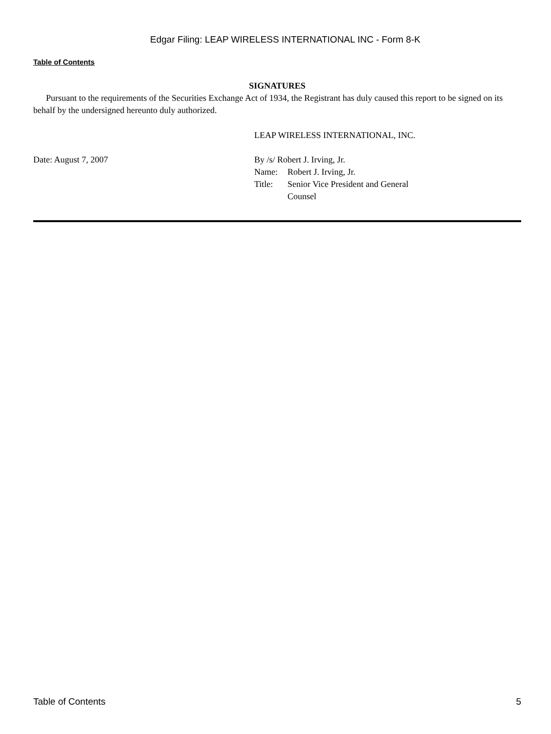Edgar Filing: LEAP WIRELESS INTERNATIONAL INC - Form 8-K
Table of Contents
SIGNATURES
Pursuant to the requirements of the Securities Exchange Act of 1934, the Registrant has duly caused this report to be signed on its behalf by the undersigned hereunto duly authorized.
| | LEAP WIRELESS INTERNATIONAL, INC. | |
| Date: August 7, 2007 | By /s/ Robert J. Irving, Jr. | |
| | Name: | Robert J. Irving, Jr. |
| | Title: | Senior Vice President and General Counsel |
Table of Contents 5